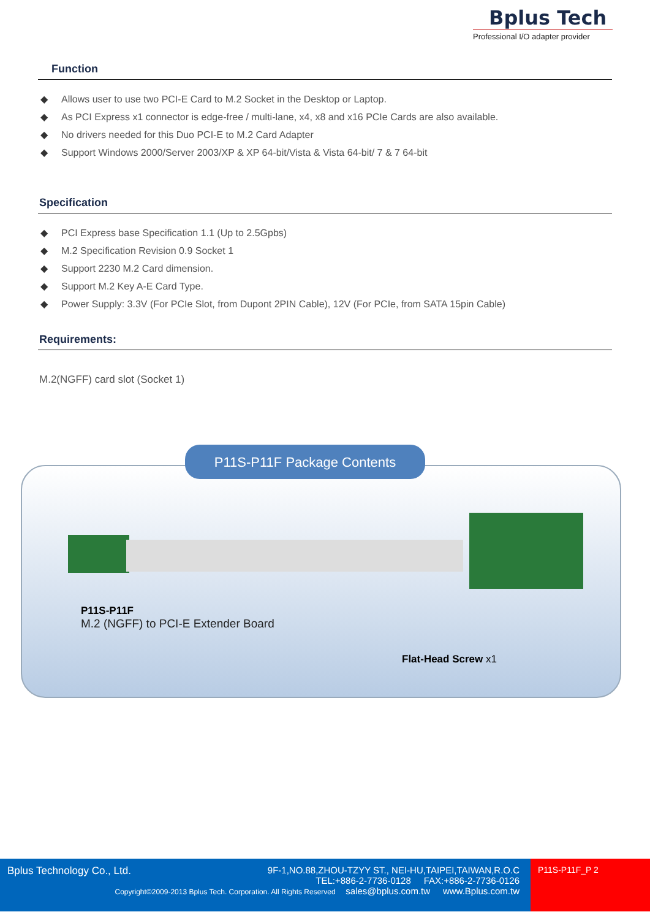Bplus Tech
Professional I/O adapter provider
Function
◆ Allows user to use two PCI-E Card to M.2 Socket in the Desktop or Laptop.
◆ As PCI Express x1 connector is edge-free / multi-lane, x4, x8 and x16 PCIe Cards are also available.
◆ No drivers needed for this Duo PCI-E to M.2 Card Adapter
◆ Support Windows 2000/Server 2003/XP & XP 64-bit/Vista & Vista 64-bit/ 7 & 7 64-bit
Specification
◆ PCI Express base Specification 1.1 (Up to 2.5Gpbs)
◆ M.2 Specification Revision 0.9 Socket 1
◆ Support 2230 M.2 Card dimension.
◆ Support M.2 Key A-E Card Type.
◆ Power Supply: 3.3V (For PCIe Slot, from Dupont 2PIN Cable), 12V (For PCIe, from SATA 15pin Cable)
Requirements:
M.2(NGFF) card slot (Socket 1)
P11S-P11F
M.2 (NGFF) to PCI-E Extender Board
Flat-Head Screw x1
P11S-P11F Package Contents
Bplus Technology Co., Ltd.
9F-1,NO.88,ZHOU-TZYY ST., NEI-HU,TAIPEI,TAIWAN,R.O.C
TEL:+886-2-7736-0128 FAX:+886-2-7736-0126
Copyright©2009-2013 Bplus Tech. Corporation. All Rights Reserved sales@bplus.com.tw www.Bplus.com.tw
P11S-P11F_P 2